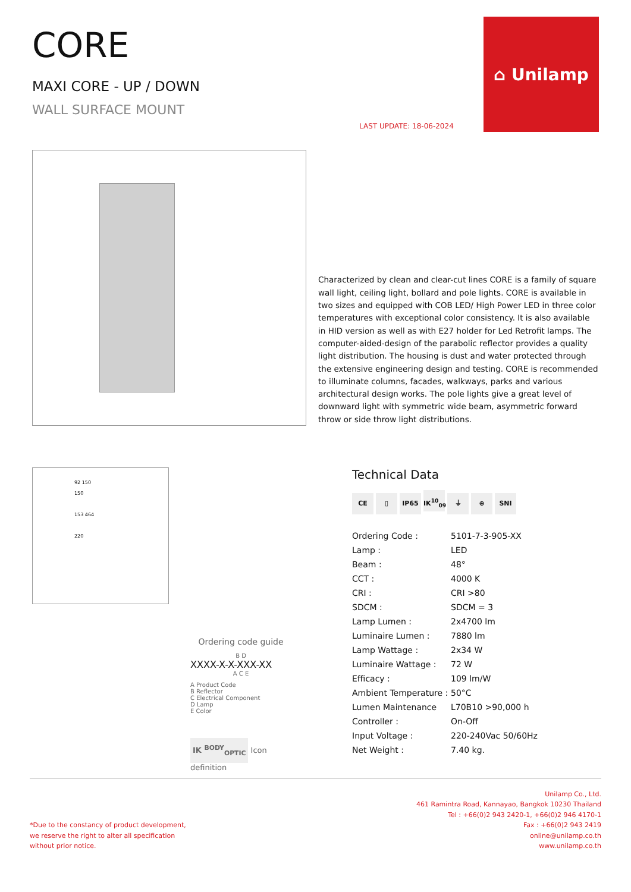CORE
MAXI CORE - UP / DOWN
WALL SURFACE MOUNT
⌂ Unilamp
LAST UPDATE: 18-06-2024
Characterized by clean and clear-cut lines CORE is a family of square wall light, ceiling light, bollard and pole lights. CORE is available in two sizes and equipped with COB LED/ High Power LED in three color temperatures with exceptional color consistency. It is also available in HID version as well as with E27 holder for Led Retrofit lamps. The computer-aided-design of the parabolic reflector provides a quality light distribution. The housing is dust and water protected through the extensive engineering design and testing. CORE is recommended to illuminate columns, facades, walkways, parks and various architectural design works. The pole lights give a great level of downward light with symmetric wide beam, asymmetric forward throw or side throw light distributions.
92 150
150
153 464
220
Ordering code guide
B D
XXXX-X-X-XXX-XX
A C E
A Product Code
B Reflector
C Electrical Component
D Lamp
E Color
IK <sup>BODY</sup><sub>OPTIC</sub> Icon definition
Technical Data
CE ▯ IP65 IK<sup>10</sup><sub>09</sub> ⏚ ⊕ SNI
| Ordering Code : | 5101-7-3-905-XX |
| Lamp : | LED |
| Beam : | 48° |
| CCT : | 4000 K |
| CRI : | CRI >80 |
| SDCM : | SDCM = 3 |
| Lamp Lumen : | 2x4700 lm |
| Luminaire Lumen : | 7880 lm |
| Lamp Wattage : | 2x34 W |
| Luminaire Wattage : | 72 W |
| Efficacy : | 109 lm/W |
| Ambient Temperature : | 50°C |
| Lumen Maintenance | L70B10 >90,000 h |
| Controller : | On-Off |
| Input Voltage : | 220-240Vac 50/60Hz |
| Net Weight : | 7.40 kg. |
*Due to the constancy of product development,
we reserve the right to alter all specification
without prior notice.
Unilamp Co., Ltd.
461 Ramintra Road, Kannayao, Bangkok 10230 Thailand
Tel : +66(0)2 943 2420-1, +66(0)2 946 4170-1
Fax : +66(0)2 943 2419
online@unilamp.co.th
www.unilamp.co.th